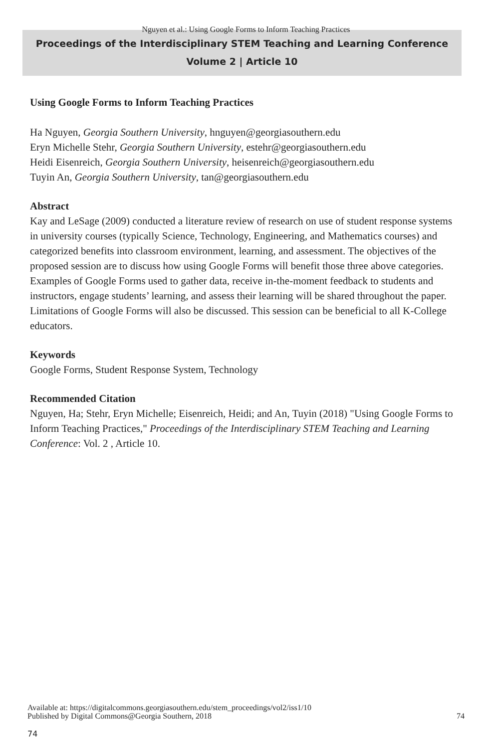Nguyen et al.: Using Google Forms to Inform Teaching Practices
Proceedings of the Interdisciplinary STEM Teaching and Learning Conference
Volume 2 | Article 10
Using Google Forms to Inform Teaching Practices
Ha Nguyen, Georgia Southern University, hnguyen@georgiasouthern.edu
Eryn Michelle Stehr, Georgia Southern University, estehr@georgiasouthern.edu
Heidi Eisenreich, Georgia Southern University, heisenreich@georgiasouthern.edu
Tuyin An, Georgia Southern University, tan@georgiasouthern.edu
Abstract
Kay and LeSage (2009) conducted a literature review of research on use of student response systems in university courses (typically Science, Technology, Engineering, and Mathematics courses) and categorized benefits into classroom environment, learning, and assessment. The objectives of the proposed session are to discuss how using Google Forms will benefit those three above categories. Examples of Google Forms used to gather data, receive in-the-moment feedback to students and instructors, engage students’ learning, and assess their learning will be shared throughout the paper. Limitations of Google Forms will also be discussed. This session can be beneficial to all K-College educators.
Keywords
Google Forms, Student Response System, Technology
Recommended Citation
Nguyen, Ha; Stehr, Eryn Michelle; Eisenreich, Heidi; and An, Tuyin (2018) "Using Google Forms to Inform Teaching Practices," Proceedings of the Interdisciplinary STEM Teaching and Learning Conference: Vol. 2 , Article 10.
Available at: https://digitalcommons.georgiasouthern.edu/stem_proceedings/vol2/iss1/10
Published by Digital Commons@Georgia Southern, 2018
74
74